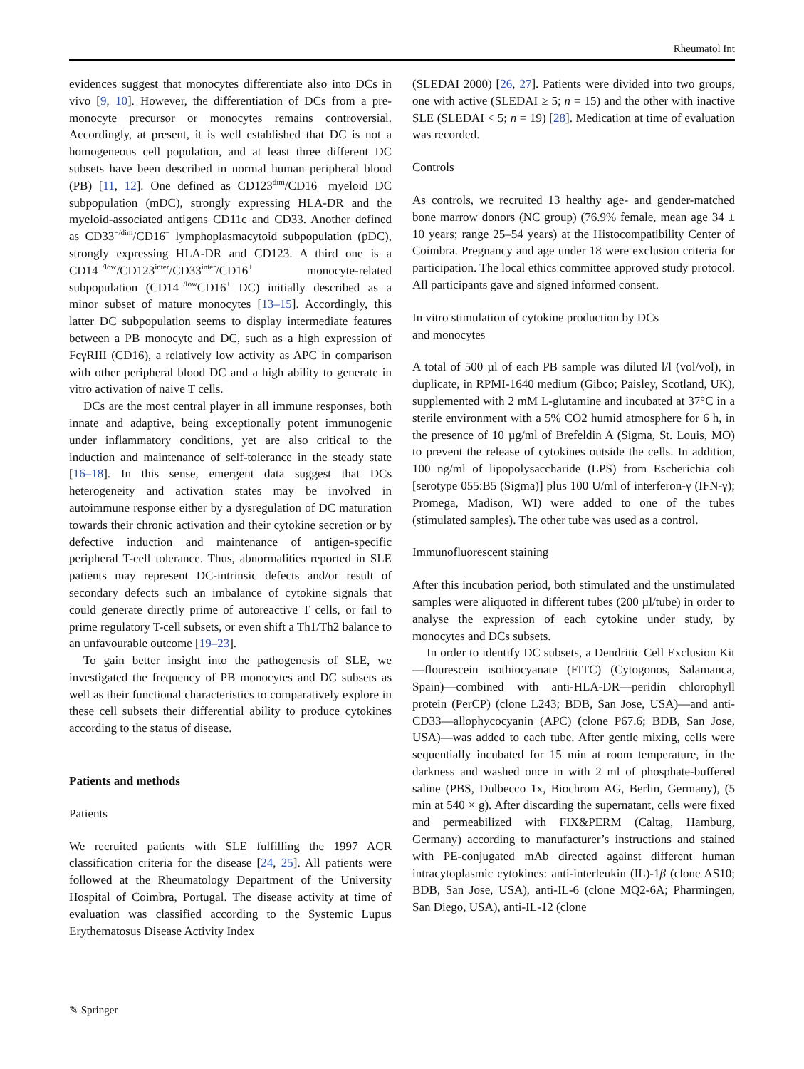Rheumatol Int
evidences suggest that monocytes differentiate also into DCs in vivo [9, 10]. However, the differentiation of DCs from a pre-monocyte precursor or monocytes remains controversial. Accordingly, at present, it is well established that DC is not a homogeneous cell population, and at least three different DC subsets have been described in normal human peripheral blood (PB) [11, 12]. One defined as CD123<sup>dim</sup>/CD16<sup>−</sup> myeloid DC subpopulation (mDC), strongly expressing HLA-DR and the myeloid-associated antigens CD11c and CD33. Another defined as CD33<sup>−/dim</sup>/CD16<sup>−</sup> lymphoplasmacytoid subpopulation (pDC), strongly expressing HLA-DR and CD123. A third one is a CD14<sup>−/low</sup>/CD123<sup>inter</sup>/CD33<sup>inter</sup>/CD16<sup>+</sup> monocyte-related subpopulation (CD14<sup>−/low</sup>CD16<sup>+</sup> DC) initially described as a minor subset of mature monocytes [13–15]. Accordingly, this latter DC subpopulation seems to display intermediate features between a PB monocyte and DC, such as a high expression of FcγRIII (CD16), a relatively low activity as APC in comparison with other peripheral blood DC and a high ability to generate in vitro activation of naive T cells.
DCs are the most central player in all immune responses, both innate and adaptive, being exceptionally potent immunogenic under inflammatory conditions, yet are also critical to the induction and maintenance of self-tolerance in the steady state [16–18]. In this sense, emergent data suggest that DCs heterogeneity and activation states may be involved in autoimmune response either by a dysregulation of DC maturation towards their chronic activation and their cytokine secretion or by defective induction and maintenance of antigen-specific peripheral T-cell tolerance. Thus, abnormalities reported in SLE patients may represent DC-intrinsic defects and/or result of secondary defects such an imbalance of cytokine signals that could generate directly prime of autoreactive T cells, or fail to prime regulatory T-cell subsets, or even shift a Th1/Th2 balance to an unfavourable outcome [19–23].
To gain better insight into the pathogenesis of SLE, we investigated the frequency of PB monocytes and DC subsets as well as their functional characteristics to comparatively explore in these cell subsets their differential ability to produce cytokines according to the status of disease.
Patients and methods
Patients
We recruited patients with SLE fulfilling the 1997 ACR classification criteria for the disease [24, 25]. All patients were followed at the Rheumatology Department of the University Hospital of Coimbra, Portugal. The disease activity at time of evaluation was classified according to the Systemic Lupus Erythematosus Disease Activity Index
(SLEDAI 2000) [26, 27]. Patients were divided into two groups, one with active (SLEDAI ≥ 5; n = 15) and the other with inactive SLE (SLEDAI < 5; n = 19) [28]. Medication at time of evaluation was recorded.
Controls
As controls, we recruited 13 healthy age- and gender-matched bone marrow donors (NC group) (76.9% female, mean age 34 ± 10 years; range 25–54 years) at the Histocompatibility Center of Coimbra. Pregnancy and age under 18 were exclusion criteria for participation. The local ethics committee approved study protocol. All participants gave and signed informed consent.
In vitro stimulation of cytokine production by DCs
and monocytes
A total of 500 µl of each PB sample was diluted l/l (vol/vol), in duplicate, in RPMI-1640 medium (Gibco; Paisley, Scotland, UK), supplemented with 2 mM L-glutamine and incubated at 37°C in a sterile environment with a 5% CO2 humid atmosphere for 6 h, in the presence of 10 µg/ml of Brefeldin A (Sigma, St. Louis, MO) to prevent the release of cytokines outside the cells. In addition, 100 ng/ml of lipopolysaccharide (LPS) from Escherichia coli [serotype 055:B5 (Sigma)] plus 100 U/ml of interferon-γ (IFN-γ); Promega, Madison, WI) were added to one of the tubes (stimulated samples). The other tube was used as a control.
Immunofluorescent staining
After this incubation period, both stimulated and the unstimulated samples were aliquoted in different tubes (200 µl/tube) in order to analyse the expression of each cytokine under study, by monocytes and DCs subsets.
In order to identify DC subsets, a Dendritic Cell Exclusion Kit—flourescein isothiocyanate (FITC) (Cytogonos, Salamanca, Spain)—combined with anti-HLA-DR—peridin chlorophyll protein (PerCP) (clone L243; BDB, San Jose, USA)—and anti-CD33—allophycocyanin (APC) (clone P67.6; BDB, San Jose, USA)—was added to each tube. After gentle mixing, cells were sequentially incubated for 15 min at room temperature, in the darkness and washed once in with 2 ml of phosphate-buffered saline (PBS, Dulbecco 1x, Biochrom AG, Berlin, Germany), (5 min at 540 × g). After discarding the supernatant, cells were fixed and permeabilized with FIX&PERM (Caltag, Hamburg, Germany) according to manufacturer’s instructions and stained with PE-conjugated mAb directed against different human intracytoplasmic cytokines: anti-interleukin (IL)-1β (clone AS10; BDB, San Jose, USA), anti-IL-6 (clone MQ2-6A; Pharmingen, San Diego, USA), anti-IL-12 (clone
✎ Springer